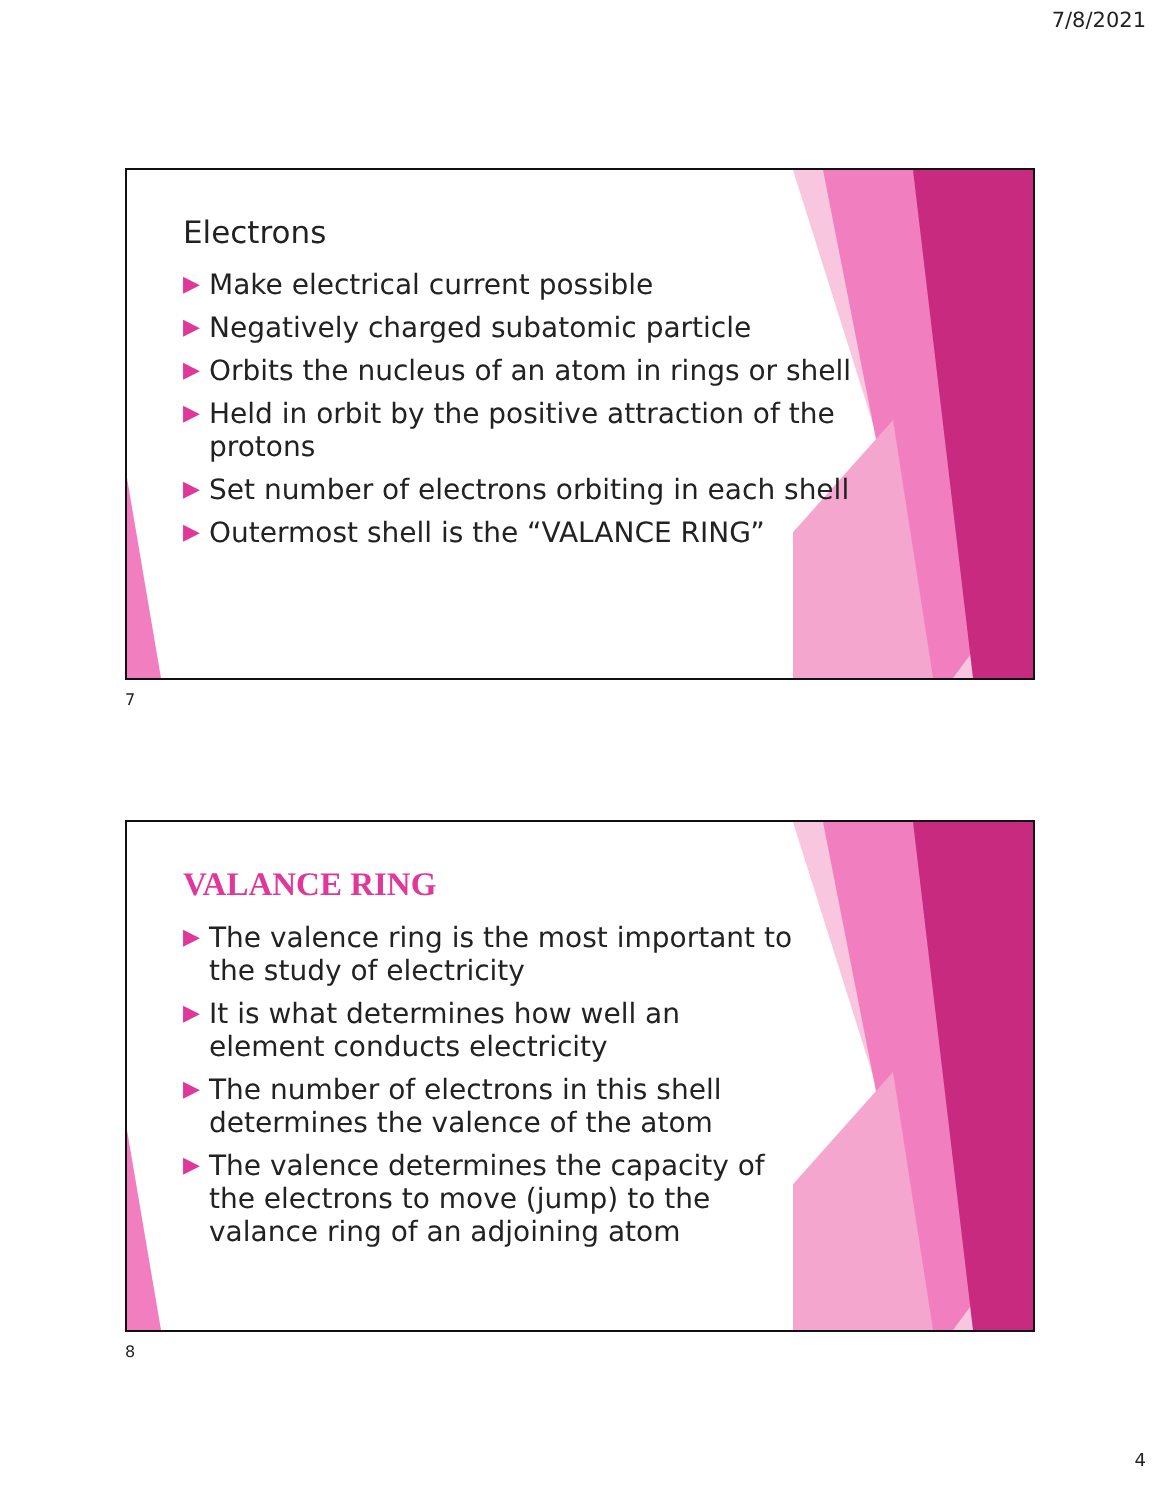7/8/2021
Electrons
▶ Make electrical current possible
▶ Negatively charged subatomic particle
▶ Orbits the nucleus of an atom in rings or shell
▶ Held in orbit by the positive attraction of the protons
▶ Set number of electrons orbiting in each shell
▶ Outermost shell is the “VALANCE RING”
7
VALANCE RING
▶ The valence ring is the most important to the study of electricity
▶ It is what determines how well an element conducts electricity
▶ The number of electrons in this shell determines the valence of the atom
▶ The valence determines the capacity of the electrons to move (jump) to the valance ring of an adjoining atom
8
4